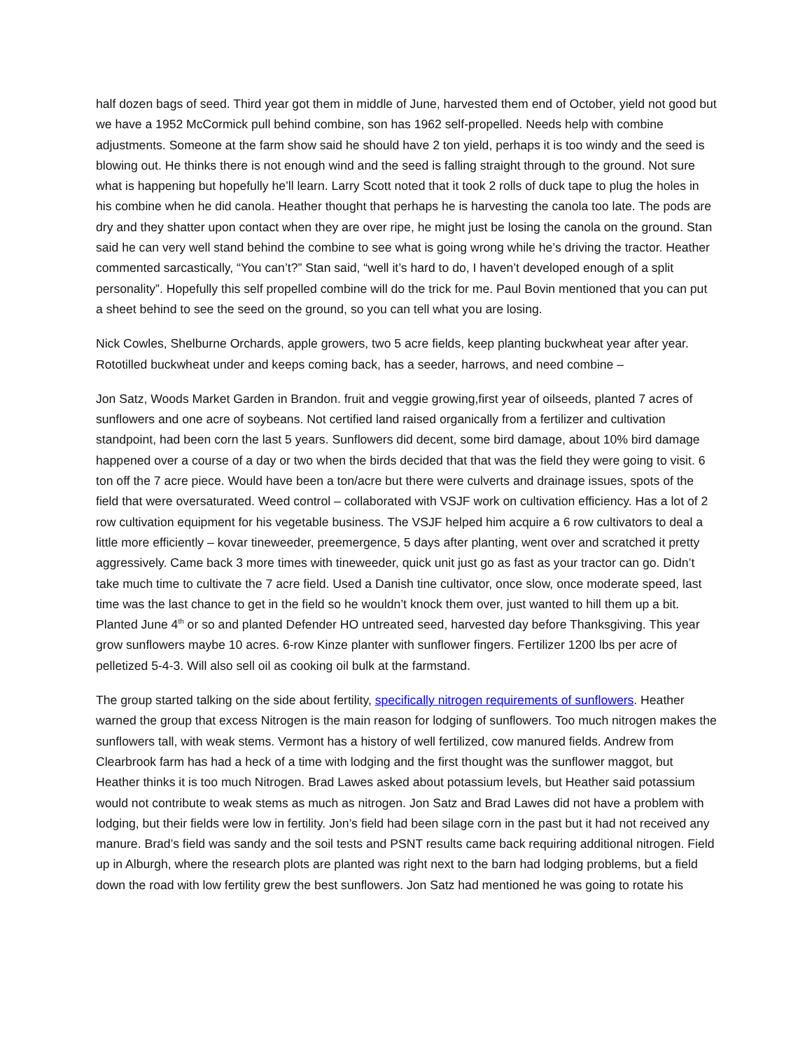half dozen bags of seed. Third year got them in middle of June, harvested them end of October, yield not good but we have a 1952 McCormick pull behind combine, son has 1962 self-propelled. Needs help with combine adjustments. Someone at the farm show said he should have 2 ton yield, perhaps it is too windy and the seed is blowing out. He thinks there is not enough wind and the seed is falling straight through to the ground. Not sure what is happening but hopefully he’ll learn. Larry Scott noted that it took 2 rolls of duck tape to plug the holes in his combine when he did canola. Heather thought that perhaps he is harvesting the canola too late. The pods are dry and they shatter upon contact when they are over ripe, he might just be losing the canola on the ground. Stan said he can very well stand behind the combine to see what is going wrong while he’s driving the tractor. Heather commented sarcastically, “You can’t?” Stan said, “well it’s hard to do, I haven’t developed enough of a split personality”. Hopefully this self propelled combine will do the trick for me. Paul Bovin mentioned that you can put a sheet behind to see the seed on the ground, so you can tell what you are losing.
Nick Cowles, Shelburne Orchards, apple growers, two 5 acre fields, keep planting buckwheat year after year. Rototilled buckwheat under and keeps coming back, has a seeder, harrows, and need combine –
Jon Satz, Woods Market Garden in Brandon. fruit and veggie growing,first year of oilseeds, planted 7 acres of sunflowers and one acre of soybeans. Not certified land raised organically from a fertilizer and cultivation standpoint, had been corn the last 5 years. Sunflowers did decent, some bird damage, about 10% bird damage happened over a course of a day or two when the birds decided that that was the field they were going to visit. 6 ton off the 7 acre piece. Would have been a ton/acre but there were culverts and drainage issues, spots of the field that were oversaturated. Weed control – collaborated with VSJF work on cultivation efficiency. Has a lot of 2 row cultivation equipment for his vegetable business. The VSJF helped him acquire a 6 row cultivators to deal a little more efficiently – kovar tineweeder, preemergence, 5 days after planting, went over and scratched it pretty aggressively. Came back 3 more times with tineweeder, quick unit just go as fast as your tractor can go. Didn’t take much time to cultivate the 7 acre field. Used a Danish tine cultivator, once slow, once moderate speed, last time was the last chance to get in the field so he wouldn’t knock them over, just wanted to hill them up a bit. Planted June 4<sup>th</sup> or so and planted Defender HO untreated seed, harvested day before Thanksgiving. This year grow sunflowers maybe 10 acres. 6-row Kinze planter with sunflower fingers. Fertilizer 1200 lbs per acre of pelletized 5-4-3. Will also sell oil as cooking oil bulk at the farmstand.
The group started talking on the side about fertility, specifically nitrogen requirements of sunflowers. Heather warned the group that excess Nitrogen is the main reason for lodging of sunflowers. Too much nitrogen makes the sunflowers tall, with weak stems. Vermont has a history of well fertilized, cow manured fields. Andrew from Clearbrook farm has had a heck of a time with lodging and the first thought was the sunflower maggot, but Heather thinks it is too much Nitrogen. Brad Lawes asked about potassium levels, but Heather said potassium would not contribute to weak stems as much as nitrogen. Jon Satz and Brad Lawes did not have a problem with lodging, but their fields were low in fertility. Jon’s field had been silage corn in the past but it had not received any manure. Brad’s field was sandy and the soil tests and PSNT results came back requiring additional nitrogen. Field up in Alburgh, where the research plots are planted was right next to the barn had lodging problems, but a field down the road with low fertility grew the best sunflowers. Jon Satz had mentioned he was going to rotate his